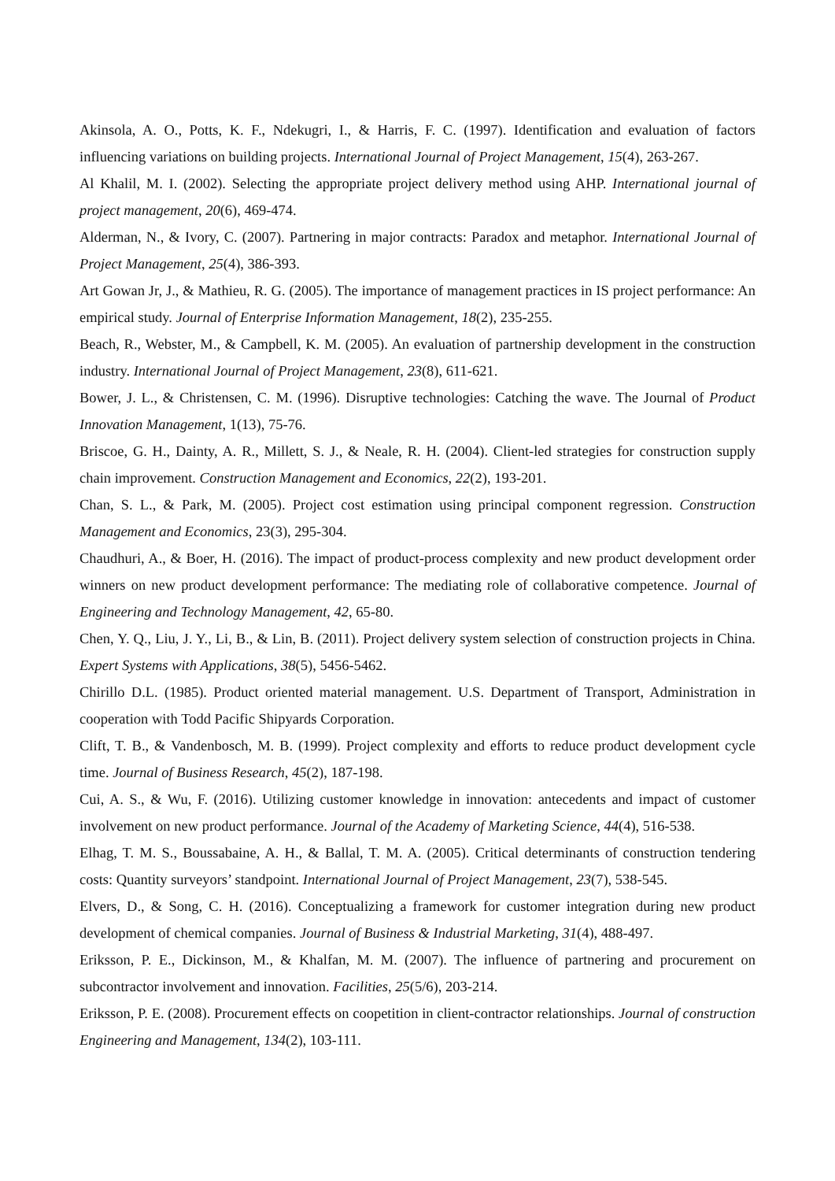Akinsola, A. O., Potts, K. F., Ndekugri, I., & Harris, F. C. (1997). Identification and evaluation of factors influencing variations on building projects. International Journal of Project Management, 15(4), 263-267.
Al Khalil, M. I. (2002). Selecting the appropriate project delivery method using AHP. International journal of project management, 20(6), 469-474.
Alderman, N., & Ivory, C. (2007). Partnering in major contracts: Paradox and metaphor. International Journal of Project Management, 25(4), 386-393.
Art Gowan Jr, J., & Mathieu, R. G. (2005). The importance of management practices in IS project performance: An empirical study. Journal of Enterprise Information Management, 18(2), 235-255.
Beach, R., Webster, M., & Campbell, K. M. (2005). An evaluation of partnership development in the construction industry. International Journal of Project Management, 23(8), 611-621.
Bower, J. L., & Christensen, C. M. (1996). Disruptive technologies: Catching the wave. The Journal of Product Innovation Management, 1(13), 75-76.
Briscoe, G. H., Dainty, A. R., Millett, S. J., & Neale, R. H. (2004). Client-led strategies for construction supply chain improvement. Construction Management and Economics, 22(2), 193-201.
Chan, S. L., & Park, M. (2005). Project cost estimation using principal component regression. Construction Management and Economics, 23(3), 295-304.
Chaudhuri, A., & Boer, H. (2016). The impact of product-process complexity and new product development order winners on new product development performance: The mediating role of collaborative competence. Journal of Engineering and Technology Management, 42, 65-80.
Chen, Y. Q., Liu, J. Y., Li, B., & Lin, B. (2011). Project delivery system selection of construction projects in China. Expert Systems with Applications, 38(5), 5456-5462.
Chirillo D.L. (1985). Product oriented material management. U.S. Department of Transport, Administration in cooperation with Todd Pacific Shipyards Corporation.
Clift, T. B., & Vandenbosch, M. B. (1999). Project complexity and efforts to reduce product development cycle time. Journal of Business Research, 45(2), 187-198.
Cui, A. S., & Wu, F. (2016). Utilizing customer knowledge in innovation: antecedents and impact of customer involvement on new product performance. Journal of the Academy of Marketing Science, 44(4), 516-538.
Elhag, T. M. S., Boussabaine, A. H., & Ballal, T. M. A. (2005). Critical determinants of construction tendering costs: Quantity surveyors’ standpoint. International Journal of Project Management, 23(7), 538-545.
Elvers, D., & Song, C. H. (2016). Conceptualizing a framework for customer integration during new product development of chemical companies. Journal of Business & Industrial Marketing, 31(4), 488-497.
Eriksson, P. E., Dickinson, M., & Khalfan, M. M. (2007). The influence of partnering and procurement on subcontractor involvement and innovation. Facilities, 25(5/6), 203-214.
Eriksson, P. E. (2008). Procurement effects on coopetition in client-contractor relationships. Journal of construction Engineering and Management, 134(2), 103-111.